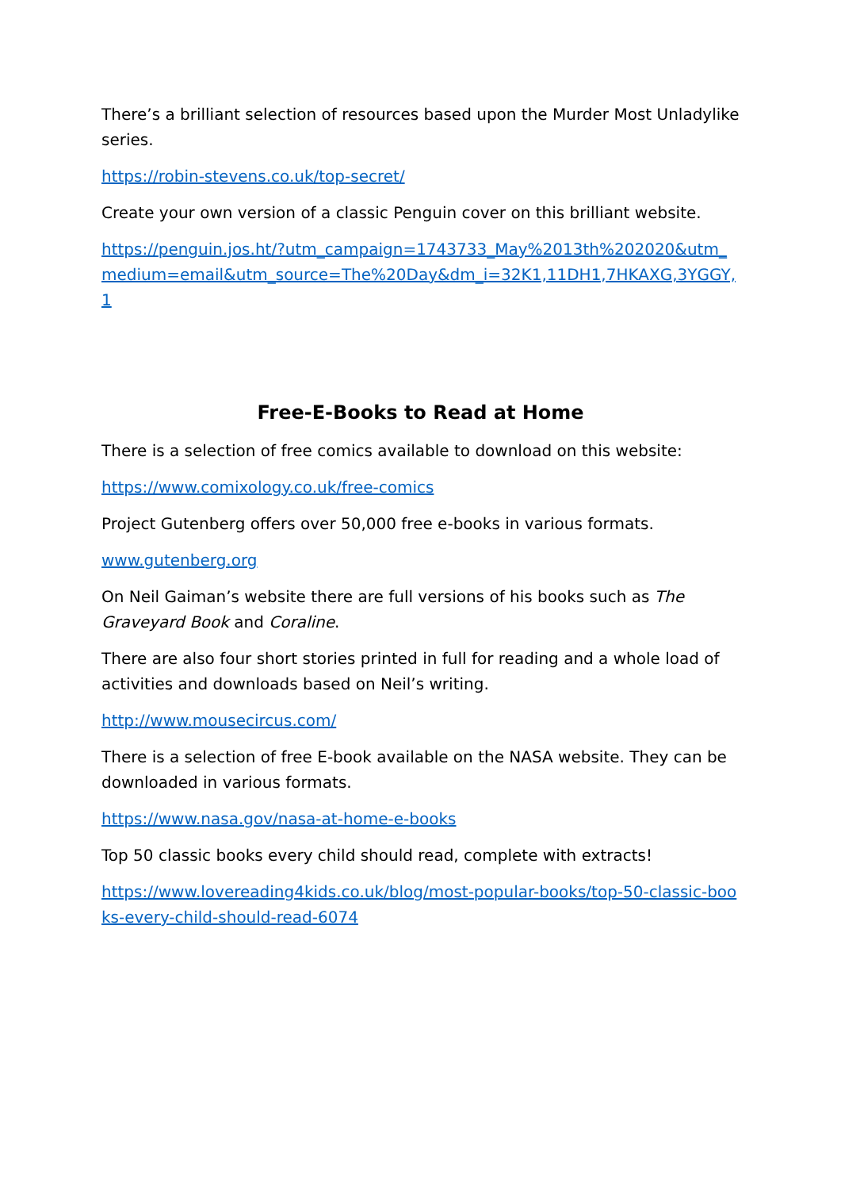There’s a brilliant selection of resources based upon the Murder Most Unladylike series.
https://robin-stevens.co.uk/top-secret/
Create your own version of a classic Penguin cover on this brilliant website.
https://penguin.jos.ht/?utm_campaign=1743733_May%2013th%202020&utm_medium=email&utm_source=The%20Day&dm_i=32K1,11DH1,7HKAXG,3YGGY,1
Free-E-Books to Read at Home
There is a selection of free comics available to download on this website:
https://www.comixology.co.uk/free-comics
Project Gutenberg offers over 50,000 free e-books in various formats.
www.gutenberg.org
On Neil Gaiman’s website there are full versions of his books such as The Graveyard Book and Coraline.
There are also four short stories printed in full for reading and a whole load of activities and downloads based on Neil’s writing.
http://www.mousecircus.com/
There is a selection of free E-book available on the NASA website. They can be downloaded in various formats.
https://www.nasa.gov/nasa-at-home-e-books
Top 50 classic books every child should read, complete with extracts!
https://www.lovereading4kids.co.uk/blog/most-popular-books/top-50-classic-books-every-child-should-read-6074